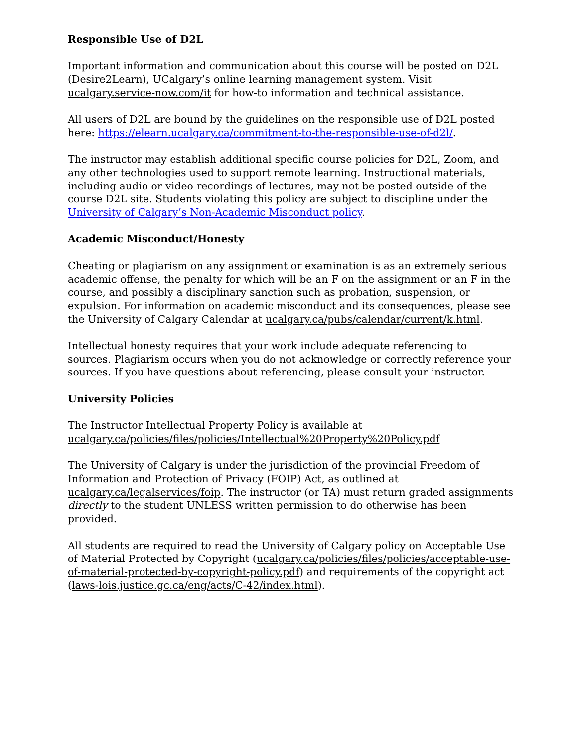Responsible Use of D2L
Important information and communication about this course will be posted on D2L (Desire2Learn), UCalgary’s online learning management system. Visit ucalgary.service-now.com/it for how-to information and technical assistance.
All users of D2L are bound by the guidelines on the responsible use of D2L posted here: https://elearn.ucalgary.ca/commitment-to-the-responsible-use-of-d2l/.
The instructor may establish additional specific course policies for D2L, Zoom, and any other technologies used to support remote learning. Instructional materials, including audio or video recordings of lectures, may not be posted outside of the course D2L site. Students violating this policy are subject to discipline under the University of Calgary’s Non-Academic Misconduct policy.
Academic Misconduct/Honesty
Cheating or plagiarism on any assignment or examination is as an extremely serious academic offense, the penalty for which will be an F on the assignment or an F in the course, and possibly a disciplinary sanction such as probation, suspension, or expulsion. For information on academic misconduct and its consequences, please see the University of Calgary Calendar at ucalgary.ca/pubs/calendar/current/k.html.
Intellectual honesty requires that your work include adequate referencing to sources. Plagiarism occurs when you do not acknowledge or correctly reference your sources. If you have questions about referencing, please consult your instructor.
University Policies
The Instructor Intellectual Property Policy is available at ucalgary.ca/policies/files/policies/Intellectual%20Property%20Policy.pdf
The University of Calgary is under the jurisdiction of the provincial Freedom of Information and Protection of Privacy (FOIP) Act, as outlined at ucalgary.ca/legalservices/foip. The instructor (or TA) must return graded assignments directly to the student UNLESS written permission to do otherwise has been provided.
All students are required to read the University of Calgary policy on Acceptable Use of Material Protected by Copyright (ucalgary.ca/policies/files/policies/acceptable-use-of-material-protected-by-copyright-policy.pdf) and requirements of the copyright act (laws-lois.justice.gc.ca/eng/acts/C-42/index.html).